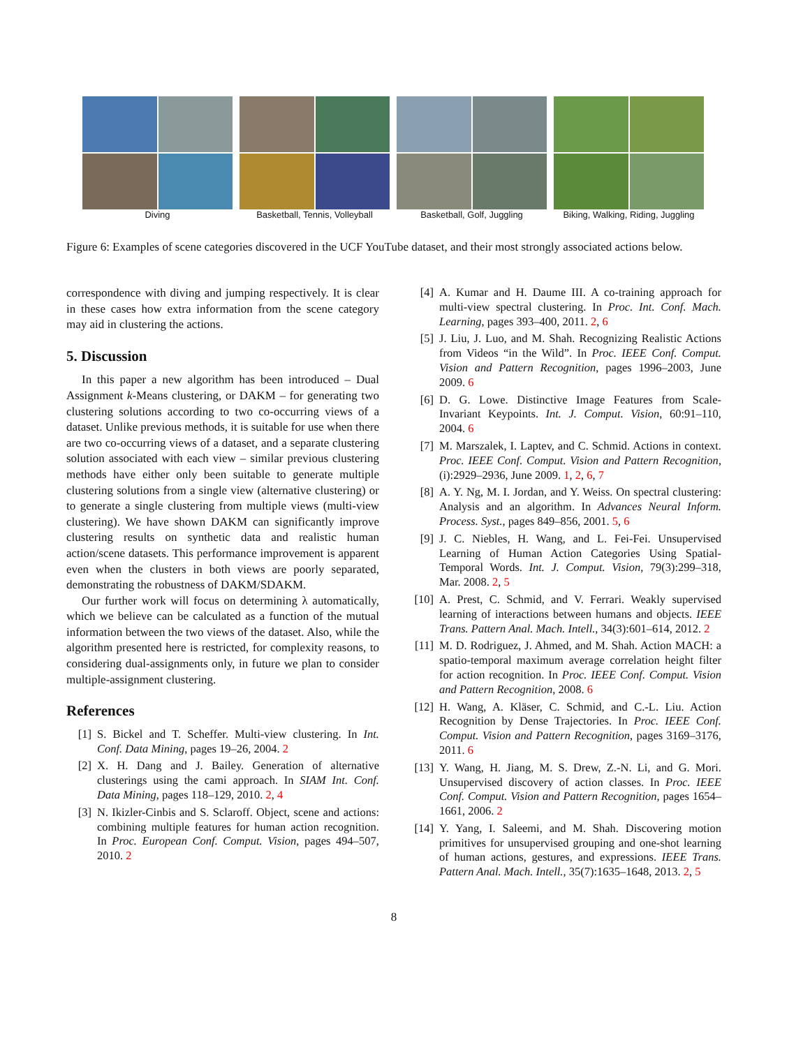Diving Basketball, Tennis, Volleyball
Basketball, Golf, Juggling Biking, Walking, Riding, Juggling
Figure 6: Examples of scene categories discovered in the UCF YouTube dataset, and their most strongly associated actions below.
correspondence with diving and jumping respectively. It is clear in these cases how extra information from the scene category may aid in clustering the actions.
5. Discussion
In this paper a new algorithm has been introduced – Dual Assignment k-Means clustering, or DAKM – for generating two clustering solutions according to two co-occurring views of a dataset. Unlike previous methods, it is suitable for use when there are two co-occurring views of a dataset, and a separate clustering solution associated with each view – similar previous clustering methods have either only been suitable to generate multiple clustering solutions from a single view (alternative clustering) or to generate a single clustering from multiple views (multi-view clustering). We have shown DAKM can significantly improve clustering results on synthetic data and realistic human action/scene datasets. This performance improvement is apparent even when the clusters in both views are poorly separated, demonstrating the robustness of DAKM/SDAKM.
Our further work will focus on determining λ automatically, which we believe can be calculated as a function of the mutual information between the two views of the dataset. Also, while the algorithm presented here is restricted, for complexity reasons, to considering dual-assignments only, in future we plan to consider multiple-assignment clustering.
References
[1] S. Bickel and T. Scheffer. Multi-view clustering. In Int. Conf. Data Mining, pages 19–26, 2004. 2
[2] X. H. Dang and J. Bailey. Generation of alternative clusterings using the cami approach. In SIAM Int. Conf. Data Mining, pages 118–129, 2010. 2, 4
[3] N. Ikizler-Cinbis and S. Sclaroff. Object, scene and actions: combining multiple features for human action recognition. In Proc. European Conf. Comput. Vision, pages 494–507, 2010. 2
[4] A. Kumar and H. Daume III. A co-training approach for multi-view spectral clustering. In Proc. Int. Conf. Mach. Learning, pages 393–400, 2011. 2, 6
[5] J. Liu, J. Luo, and M. Shah. Recognizing Realistic Actions from Videos “in the Wild”. In Proc. IEEE Conf. Comput. Vision and Pattern Recognition, pages 1996–2003, June 2009. 6
[6] D. G. Lowe. Distinctive Image Features from Scale-Invariant Keypoints. Int. J. Comput. Vision, 60:91–110, 2004. 6
[7] M. Marszalek, I. Laptev, and C. Schmid. Actions in context. Proc. IEEE Conf. Comput. Vision and Pattern Recognition, (i):2929–2936, June 2009. 1, 2, 6, 7
[8] A. Y. Ng, M. I. Jordan, and Y. Weiss. On spectral clustering: Analysis and an algorithm. In Advances Neural Inform. Process. Syst., pages 849–856, 2001. 5, 6
[9] J. C. Niebles, H. Wang, and L. Fei-Fei. Unsupervised Learning of Human Action Categories Using Spatial-Temporal Words. Int. J. Comput. Vision, 79(3):299–318, Mar. 2008. 2, 5
[10] A. Prest, C. Schmid, and V. Ferrari. Weakly supervised learning of interactions between humans and objects. IEEE Trans. Pattern Anal. Mach. Intell., 34(3):601–614, 2012. 2
[11] M. D. Rodriguez, J. Ahmed, and M. Shah. Action MACH: a spatio-temporal maximum average correlation height filter for action recognition. In Proc. IEEE Conf. Comput. Vision and Pattern Recognition, 2008. 6
[12] H. Wang, A. Kläser, C. Schmid, and C.-L. Liu. Action Recognition by Dense Trajectories. In Proc. IEEE Conf. Comput. Vision and Pattern Recognition, pages 3169–3176, 2011. 6
[13] Y. Wang, H. Jiang, M. S. Drew, Z.-N. Li, and G. Mori. Unsupervised discovery of action classes. In Proc. IEEE Conf. Comput. Vision and Pattern Recognition, pages 1654–1661, 2006. 2
[14] Y. Yang, I. Saleemi, and M. Shah. Discovering motion primitives for unsupervised grouping and one-shot learning of human actions, gestures, and expressions. IEEE Trans. Pattern Anal. Mach. Intell., 35(7):1635–1648, 2013. 2, 5
8